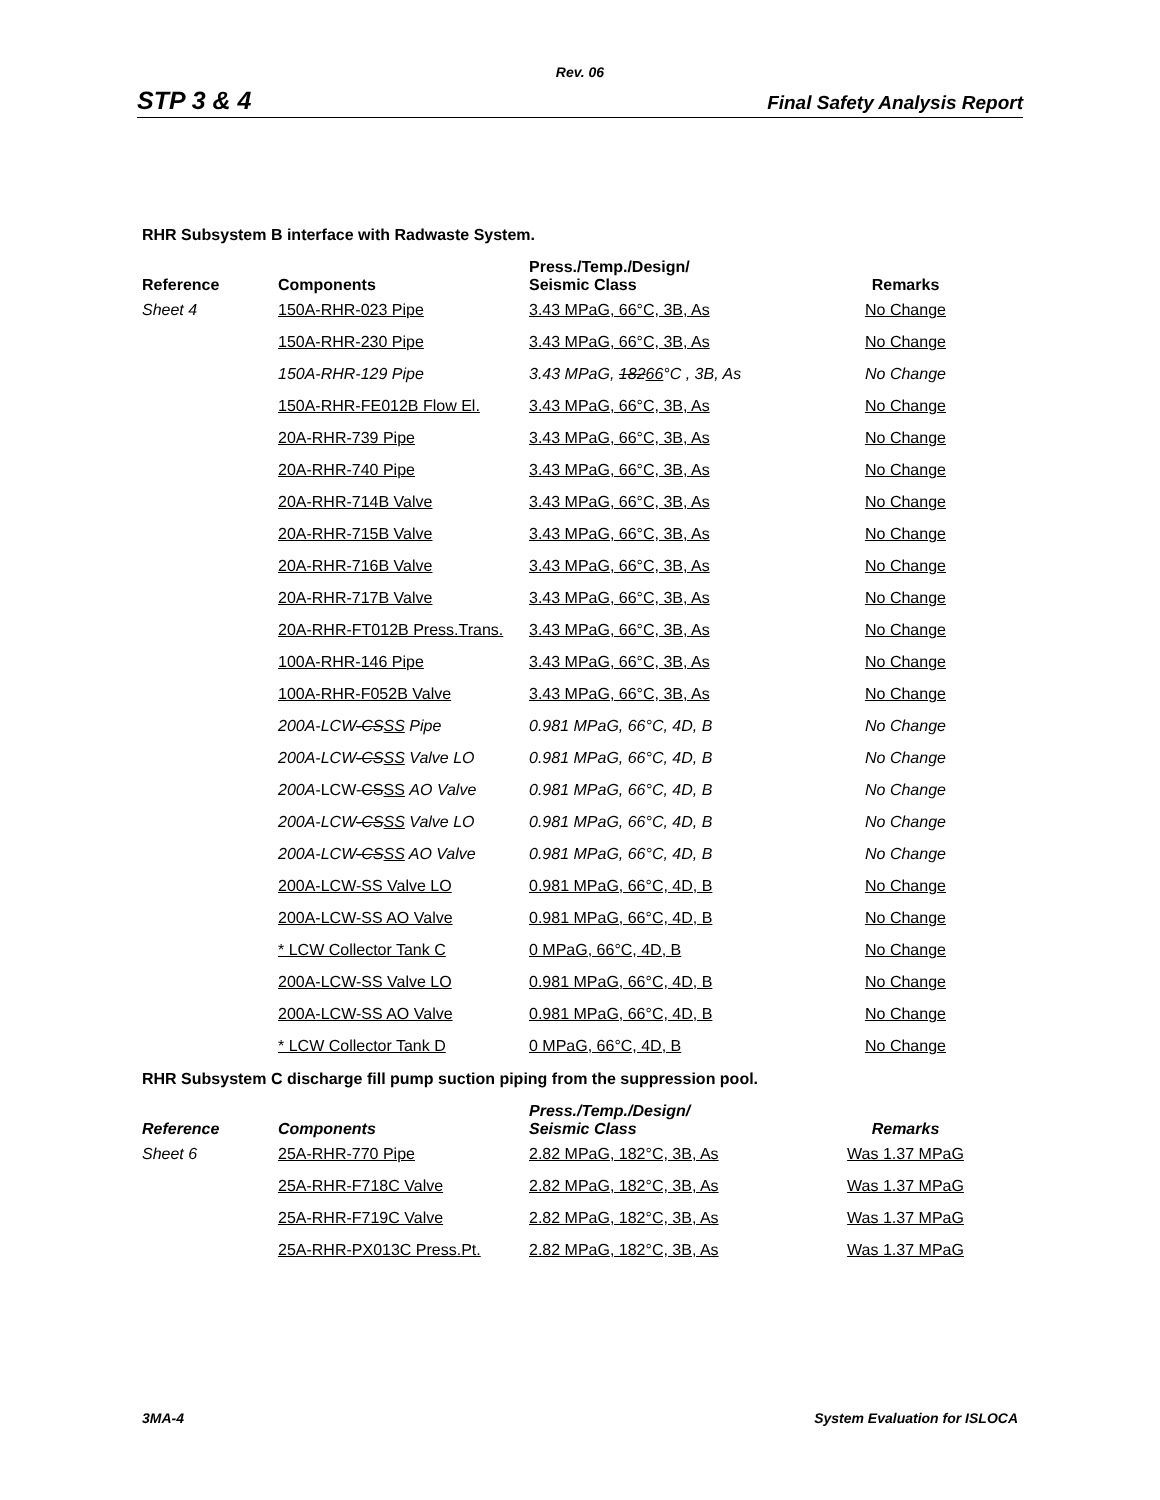Rev. 06
STP 3 & 4 Final Safety Analysis Report
RHR Subsystem B interface with Radwaste System.
| Reference | Components | Press./Temp./Design/ Seismic Class | Remarks |
| --- | --- | --- | --- |
| Sheet 4 | 150A-RHR-023 Pipe | 3.43 MPaG, 66°C, 3B, As | No Change |
| | 150A-RHR-230 Pipe | 3.43 MPaG, 66°C, 3B, As | No Change |
| | 150A-RHR-129 Pipe | 3.43 MPaG, 182 66 °C , 3B, As | No Change |
| | 150A-RHR-FE012B Flow El. | 3.43 MPaG, 66°C, 3B, As | No Change |
| | 20A-RHR-739 Pipe | 3.43 MPaG, 66°C, 3B, As | No Change |
| | 20A-RHR-740 Pipe | 3.43 MPaG, 66°C, 3B, As | No Change |
| | 20A-RHR-714B Valve | 3.43 MPaG, 66°C, 3B, As | No Change |
| | 20A-RHR-715B Valve | 3.43 MPaG, 66°C, 3B, As | No Change |
| | 20A-RHR-716B Valve | 3.43 MPaG, 66°C, 3B, As | No Change |
| | 20A-RHR-717B Valve | 3.43 MPaG, 66°C, 3B, As | No Change |
| | 20A-RHR-FT012B Press.Trans. | 3.43 MPaG, 66°C, 3B, As | No Change |
| | 100A-RHR-146 Pipe | 3.43 MPaG, 66°C, 3B, As | No Change |
| | 100A-RHR-F052B Valve | 3.43 MPaG, 66°C, 3B, As | No Change |
| | 200A-LCW -CS SS Pipe | 0.981 MPaG, 66°C, 4D, B | No Change |
| | 200A-LCW -CS SS Valve LO | 0.981 MPaG, 66°C, 4D, B | No Change |
| | 200A- LCW- CS SS AO Valve | 0.981 MPaG, 66°C, 4D, B | No Change |
| | 200A-LCW -CS SS Valve LO | 0.981 MPaG, 66°C, 4D, B | No Change |
| | 200A-LCW -CS SS AO Valve | 0.981 MPaG, 66°C, 4D, B | No Change |
| | 200A-LCW-SS Valve LO | 0.981 MPaG, 66°C, 4D, B | No Change |
| | 200A-LCW-SS AO Valve | 0.981 MPaG, 66°C, 4D, B | No Change |
| | * LCW Collector Tank C | 0 MPaG, 66°C, 4D, B | No Change |
| | 200A-LCW-SS Valve LO | 0.981 MPaG, 66°C, 4D, B | No Change |
| | 200A-LCW-SS AO Valve | 0.981 MPaG, 66°C, 4D, B | No Change |
| | * LCW Collector Tank D | 0 MPaG, 66°C, 4D, B | No Change |
RHR Subsystem C discharge fill pump suction piping from the suppression pool.
| Reference | Components | Press./Temp./Design/ Seismic Class | Remarks |
| --- | --- | --- | --- |
| Sheet 6 | 25A-RHR-770 Pipe | 2.82 MPaG, 182°C, 3B, As | Was 1.37 MPaG |
| | 25A-RHR-F718C Valve | 2.82 MPaG, 182°C, 3B, As | Was 1.37 MPaG |
| | 25A-RHR-F719C Valve | 2.82 MPaG, 182°C, 3B, As | Was 1.37 MPaG |
| | 25A-RHR-PX013C Press.Pt. | 2.82 MPaG, 182°C, 3B, As | Was 1.37 MPaG |
3MA-4 System Evaluation for ISLOCA